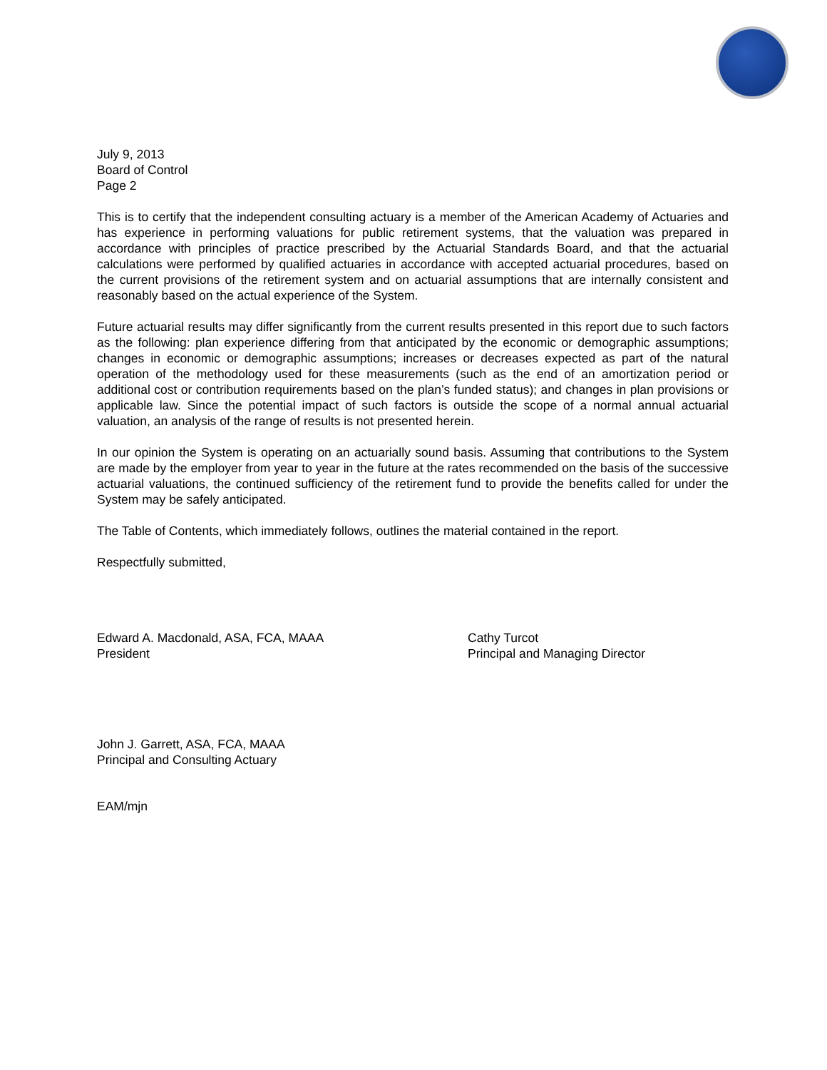July 9, 2013
Board of Control
Page 2
This is to certify that the independent consulting actuary is a member of the American Academy of Actuaries and has experience in performing valuations for public retirement systems, that the valuation was prepared in accordance with principles of practice prescribed by the Actuarial Standards Board, and that the actuarial calculations were performed by qualified actuaries in accordance with accepted actuarial procedures, based on the current provisions of the retirement system and on actuarial assumptions that are internally consistent and reasonably based on the actual experience of the System.
Future actuarial results may differ significantly from the current results presented in this report due to such factors as the following: plan experience differing from that anticipated by the economic or demographic assumptions; changes in economic or demographic assumptions; increases or decreases expected as part of the natural operation of the methodology used for these measurements (such as the end of an amortization period or additional cost or contribution requirements based on the plan’s funded status); and changes in plan provisions or applicable law. Since the potential impact of such factors is outside the scope of a normal annual actuarial valuation, an analysis of the range of results is not presented herein.
In our opinion the System is operating on an actuarially sound basis. Assuming that contributions to the System are made by the employer from year to year in the future at the rates recommended on the basis of the successive actuarial valuations, the continued sufficiency of the retirement fund to provide the benefits called for under the System may be safely anticipated.
The Table of Contents, which immediately follows, outlines the material contained in the report.
Respectfully submitted,
Edward A. Macdonald, ASA, FCA, MAAA
President
John J. Garrett, ASA, FCA, MAAA
Principal and Consulting Actuary
Cathy Turcot
Principal and Managing Director
EAM/mjn